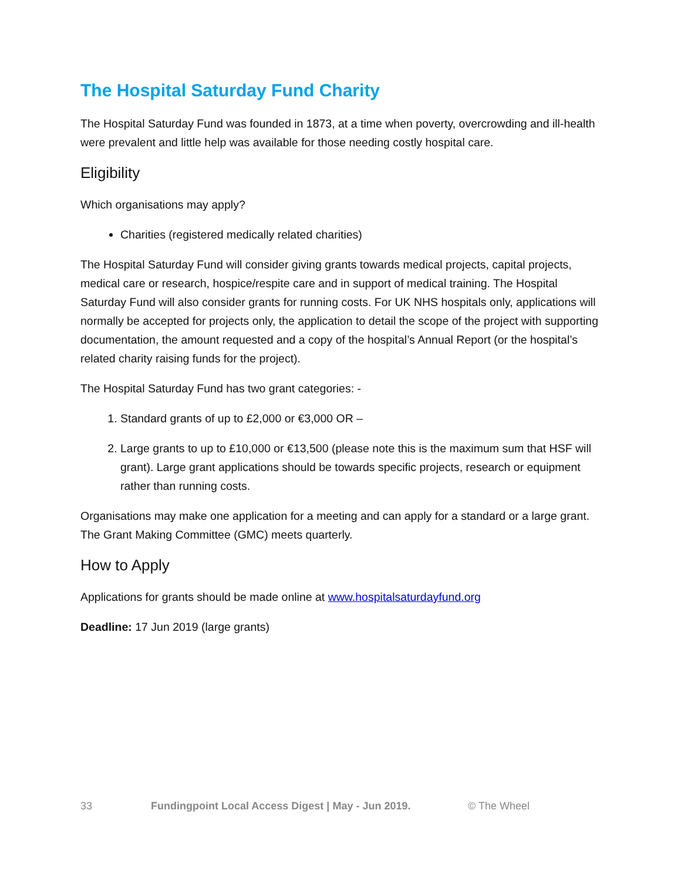The Hospital Saturday Fund Charity
The Hospital Saturday Fund was founded in 1873, at a time when poverty, overcrowding and ill-health were prevalent and little help was available for those needing costly hospital care.
Eligibility
Which organisations may apply?
Charities (registered medically related charities)
The Hospital Saturday Fund will consider giving grants towards medical projects, capital projects, medical care or research, hospice/respite care and in support of medical training. The Hospital Saturday Fund will also consider grants for running costs. For UK NHS hospitals only, applications will normally be accepted for projects only, the application to detail the scope of the project with supporting documentation, the amount requested and a copy of the hospital’s Annual Report (or the hospital’s related charity raising funds for the project).
The Hospital Saturday Fund has two grant categories: -
1. Standard grants of up to £2,000 or €3,000 OR –
2. Large grants to up to £10,000 or €13,500 (please note this is the maximum sum that HSF will grant). Large grant applications should be towards specific projects, research or equipment rather than running costs.
Organisations may make one application for a meeting and can apply for a standard or a large grant. The Grant Making Committee (GMC) meets quarterly.
How to Apply
Applications for grants should be made online at www.hospitalsaturdayfund.org
Deadline: 17 Jun 2019 (large grants)
33 Fundingpoint Local Access Digest | May - Jun 2019. © The Wheel